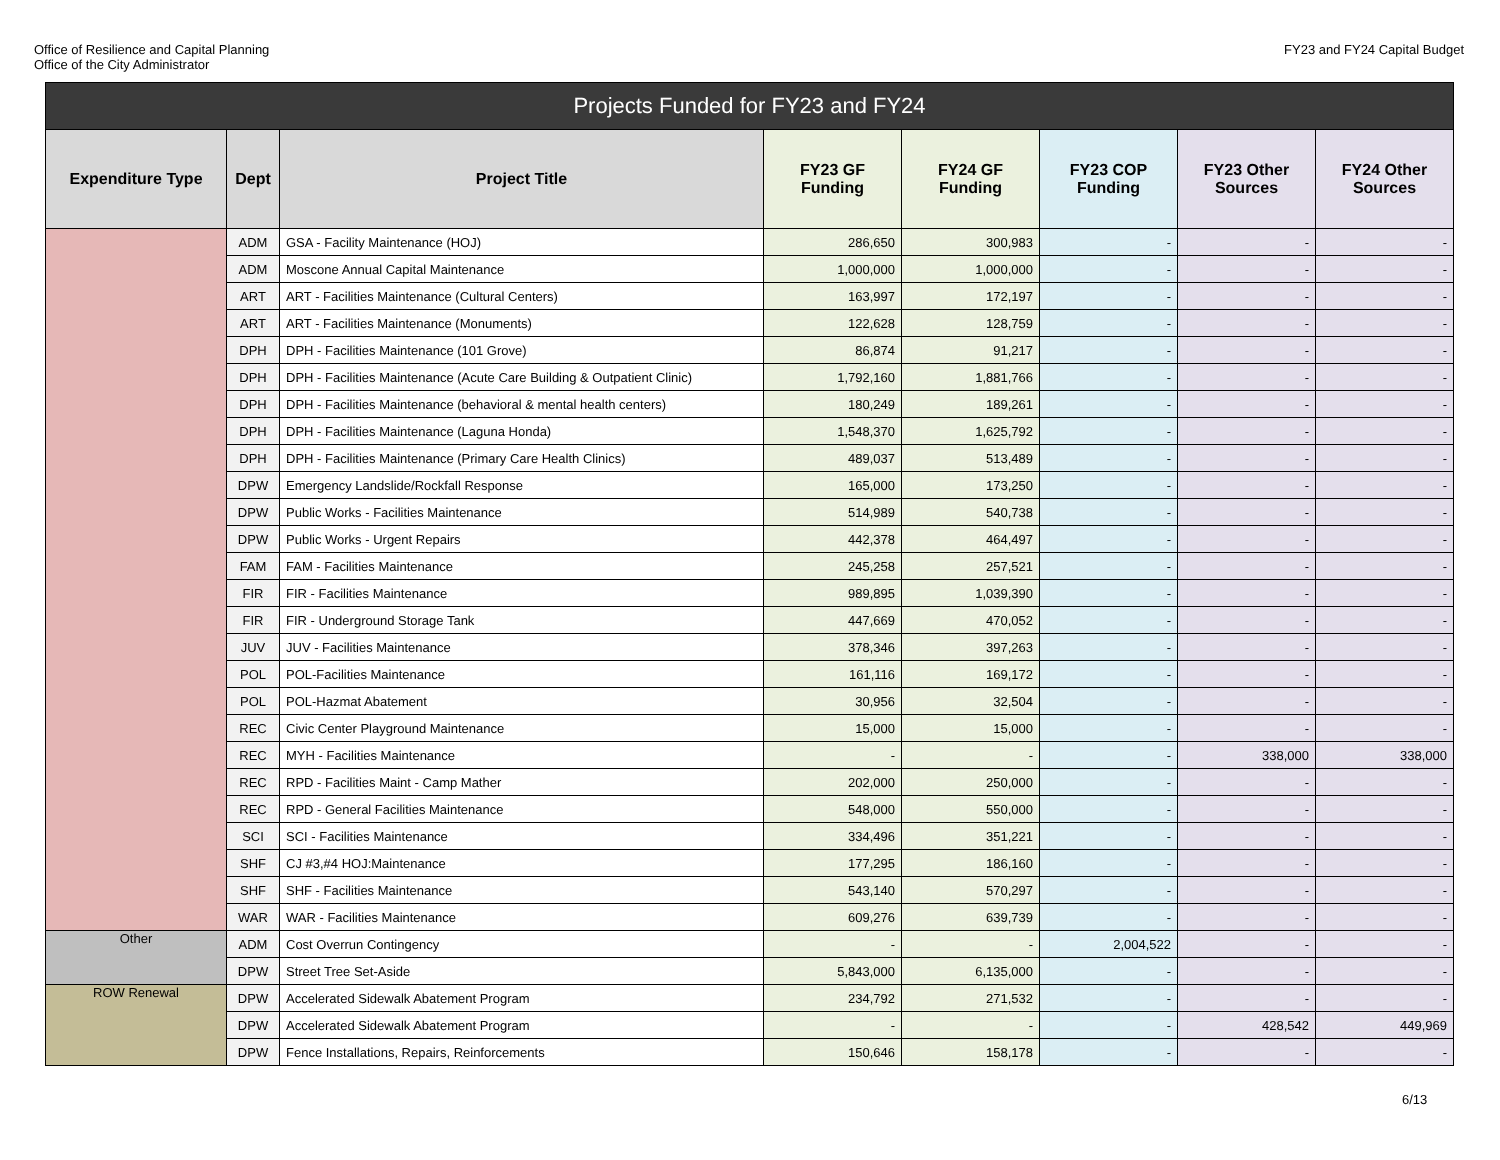Office of Resilience and Capital Planning
Office of the City Administrator
FY23 and FY24 Capital Budget
| Projects Funded for FY23 and FY24 | | | | | | | |
| --- | --- | --- | --- | --- | --- | --- | --- |
| Expenditure Type | Dept | Project Title | FY23 GF Funding | FY24 GF Funding | FY23 COP Funding | FY23 Other Sources | FY24 Other Sources |
| | ADM | GSA - Facility Maintenance (HOJ) | 286,650 | 300,983 | - | - | - |
| | ADM | Moscone Annual Capital Maintenance | 1,000,000 | 1,000,000 | - | - | - |
| | ART | ART - Facilities Maintenance (Cultural Centers) | 163,997 | 172,197 | - | - | - |
| | ART | ART - Facilities Maintenance (Monuments) | 122,628 | 128,759 | - | - | - |
| | DPH | DPH - Facilities Maintenance (101 Grove) | 86,874 | 91,217 | - | - | - |
| | DPH | DPH - Facilities Maintenance (Acute Care Building & Outpatient Clinic) | 1,792,160 | 1,881,766 | - | - | - |
| | DPH | DPH - Facilities Maintenance (behavioral & mental health centers) | 180,249 | 189,261 | - | - | - |
| | DPH | DPH - Facilities Maintenance (Laguna Honda) | 1,548,370 | 1,625,792 | - | - | - |
| | DPH | DPH - Facilities Maintenance (Primary Care Health Clinics) | 489,037 | 513,489 | - | - | - |
| | DPW | Emergency Landslide/Rockfall Response | 165,000 | 173,250 | - | - | - |
| | DPW | Public Works - Facilities Maintenance | 514,989 | 540,738 | - | - | - |
| | DPW | Public Works - Urgent Repairs | 442,378 | 464,497 | - | - | - |
| | FAM | FAM - Facilities Maintenance | 245,258 | 257,521 | - | - | - |
| | FIR | FIR - Facilities Maintenance | 989,895 | 1,039,390 | - | - | - |
| | FIR | FIR - Underground Storage Tank | 447,669 | 470,052 | - | - | - |
| | JUV | JUV - Facilities Maintenance | 378,346 | 397,263 | - | - | - |
| | POL | POL-Facilities Maintenance | 161,116 | 169,172 | - | - | - |
| | POL | POL-Hazmat Abatement | 30,956 | 32,504 | - | - | - |
| | REC | Civic Center Playground Maintenance | 15,000 | 15,000 | - | - | - |
| | REC | MYH - Facilities Maintenance | - | - | - | 338,000 | 338,000 |
| | REC | RPD - Facilities Maint - Camp Mather | 202,000 | 250,000 | - | - | - |
| | REC | RPD - General Facilities Maintenance | 548,000 | 550,000 | - | - | - |
| | SCI | SCI - Facilities Maintenance | 334,496 | 351,221 | - | - | - |
| | SHF | CJ #3,#4 HOJ:Maintenance | 177,295 | 186,160 | - | - | - |
| | SHF | SHF - Facilities Maintenance | 543,140 | 570,297 | - | - | - |
| | WAR | WAR - Facilities Maintenance | 609,276 | 639,739 | - | - | - |
| Other | ADM | Cost Overrun Contingency | - | - | 2,004,522 | - | - |
| | DPW | Street Tree Set-Aside | 5,843,000 | 6,135,000 | - | - | - |
| ROW Renewal | DPW | Accelerated Sidewalk Abatement Program | 234,792 | 271,532 | - | - | - |
| | DPW | Accelerated Sidewalk Abatement Program | - | - | - | 428,542 | 449,969 |
| | DPW | Fence Installations, Repairs, Reinforcements | 150,646 | 158,178 | - | - | - |
6/13